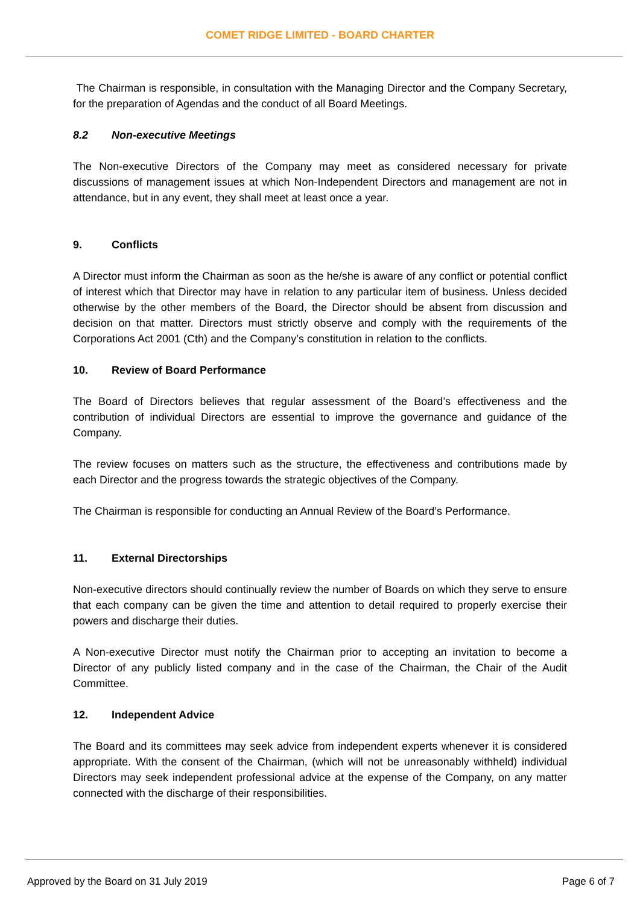COMET RIDGE LIMITED - BOARD CHARTER
The Chairman is responsible, in consultation with the Managing Director and the Company Secretary, for the preparation of Agendas and the conduct of all Board Meetings.
8.2 Non-executive Meetings
The Non-executive Directors of the Company may meet as considered necessary for private discussions of management issues at which Non-Independent Directors and management are not in attendance, but in any event, they shall meet at least once a year.
9. Conflicts
A Director must inform the Chairman as soon as the he/she is aware of any conflict or potential conflict of interest which that Director may have in relation to any particular item of business. Unless decided otherwise by the other members of the Board, the Director should be absent from discussion and decision on that matter. Directors must strictly observe and comply with the requirements of the Corporations Act 2001 (Cth) and the Company’s constitution in relation to the conflicts.
10. Review of Board Performance
The Board of Directors believes that regular assessment of the Board’s effectiveness and the contribution of individual Directors are essential to improve the governance and guidance of the Company.
The review focuses on matters such as the structure, the effectiveness and contributions made by each Director and the progress towards the strategic objectives of the Company.
The Chairman is responsible for conducting an Annual Review of the Board’s Performance.
11. External Directorships
Non-executive directors should continually review the number of Boards on which they serve to ensure that each company can be given the time and attention to detail required to properly exercise their powers and discharge their duties.
A Non-executive Director must notify the Chairman prior to accepting an invitation to become a Director of any publicly listed company and in the case of the Chairman, the Chair of the Audit Committee.
12. Independent Advice
The Board and its committees may seek advice from independent experts whenever it is considered appropriate. With the consent of the Chairman, (which will not be unreasonably withheld) individual Directors may seek independent professional advice at the expense of the Company, on any matter connected with the discharge of their responsibilities.
Approved by the Board on 31 July 2019 Page 6 of 7